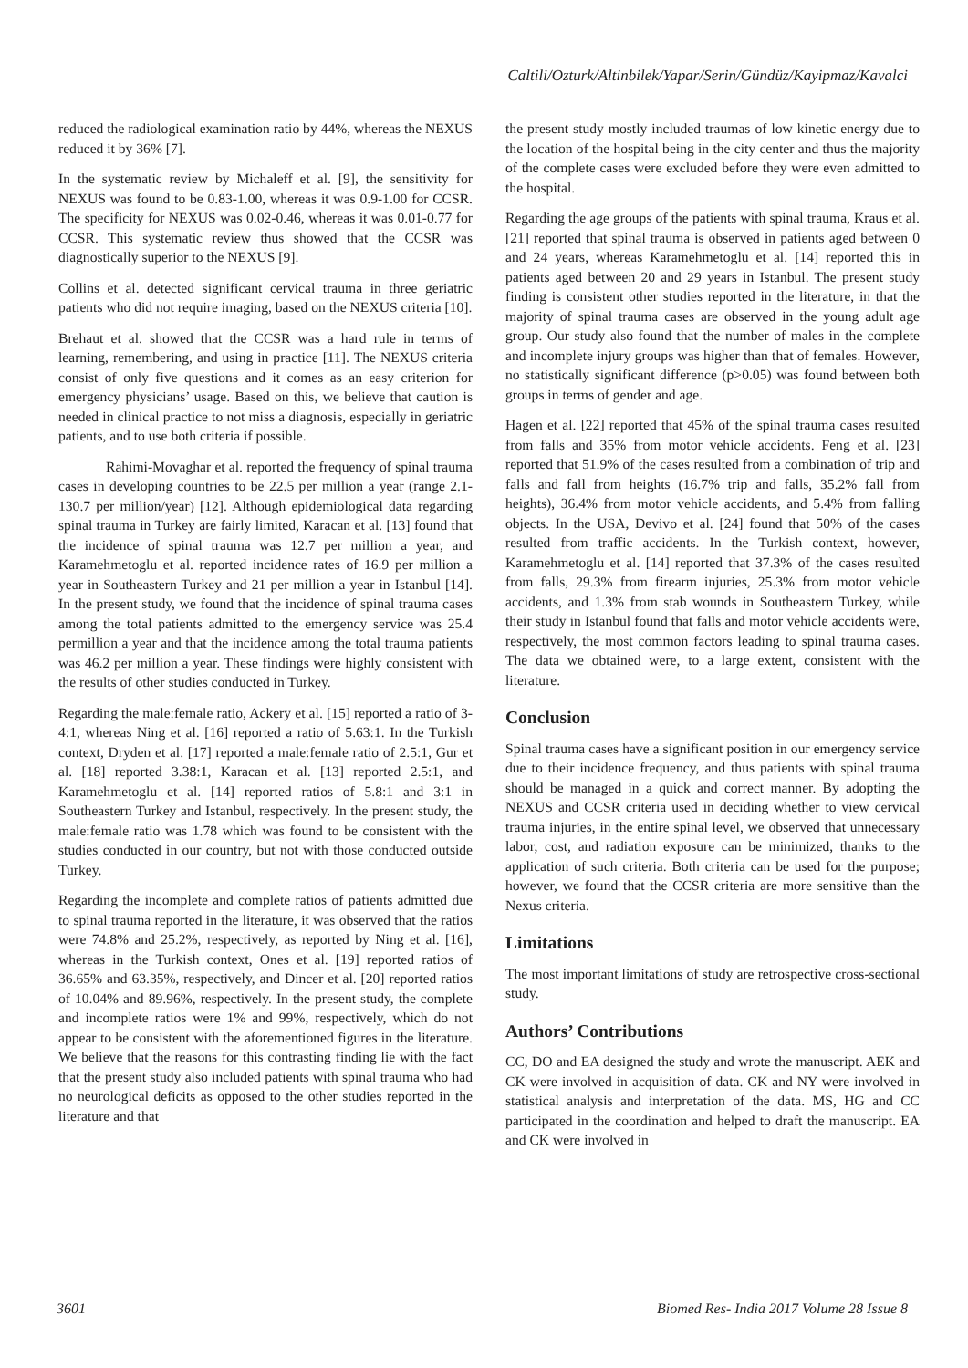Caltili/Ozturk/Altinbilek/Yapar/Serin/Gündüz/Kayipmaz/Kavalci
reduced the radiological examination ratio by 44%, whereas the NEXUS reduced it by 36% [7].
In the systematic review by Michaleff et al. [9], the sensitivity for NEXUS was found to be 0.83-1.00, whereas it was 0.9-1.00 for CCSR. The specificity for NEXUS was 0.02-0.46, whereas it was 0.01-0.77 for CCSR. This systematic review thus showed that the CCSR was diagnostically superior to the NEXUS [9].
Collins et al. detected significant cervical trauma in three geriatric patients who did not require imaging, based on the NEXUS criteria [10].
Brehaut et al. showed that the CCSR was a hard rule in terms of learning, remembering, and using in practice [11]. The NEXUS criteria consist of only five questions and it comes as an easy criterion for emergency physicians’ usage. Based on this, we believe that caution is needed in clinical practice to not miss a diagnosis, especially in geriatric patients, and to use both criteria if possible.
Rahimi-Movaghar et al. reported the frequency of spinal trauma cases in developing countries to be 22.5 per million a year (range 2.1-130.7 per million/year) [12]. Although epidemiological data regarding spinal trauma in Turkey are fairly limited, Karacan et al. [13] found that the incidence of spinal trauma was 12.7 per million a year, and Karamehmetoglu et al. reported incidence rates of 16.9 per million a year in Southeastern Turkey and 21 per million a year in Istanbul [14]. In the present study, we found that the incidence of spinal trauma cases among the total patients admitted to the emergency service was 25.4 permillion a year and that the incidence among the total trauma patients was 46.2 per million a year. These findings were highly consistent with the results of other studies conducted in Turkey.
Regarding the male:female ratio, Ackery et al. [15] reported a ratio of 3-4:1, whereas Ning et al. [16] reported a ratio of 5.63:1. In the Turkish context, Dryden et al. [17] reported a male:female ratio of 2.5:1, Gur et al. [18] reported 3.38:1, Karacan et al. [13] reported 2.5:1, and Karamehmetoglu et al. [14] reported ratios of 5.8:1 and 3:1 in Southeastern Turkey and Istanbul, respectively. In the present study, the male:female ratio was 1.78 which was found to be consistent with the studies conducted in our country, but not with those conducted outside Turkey.
Regarding the incomplete and complete ratios of patients admitted due to spinal trauma reported in the literature, it was observed that the ratios were 74.8% and 25.2%, respectively, as reported by Ning et al. [16], whereas in the Turkish context, Ones et al. [19] reported ratios of 36.65% and 63.35%, respectively, and Dincer et al. [20] reported ratios of 10.04% and 89.96%, respectively. In the present study, the complete and incomplete ratios were 1% and 99%, respectively, which do not appear to be consistent with the aforementioned figures in the literature. We believe that the reasons for this contrasting finding lie with the fact that the present study also included patients with spinal trauma who had no neurological deficits as opposed to the other studies reported in the literature and that
the present study mostly included traumas of low kinetic energy due to the location of the hospital being in the city center and thus the majority of the complete cases were excluded before they were even admitted to the hospital.
Regarding the age groups of the patients with spinal trauma, Kraus et al. [21] reported that spinal trauma is observed in patients aged between 0 and 24 years, whereas Karamehmetoglu et al. [14] reported this in patients aged between 20 and 29 years in Istanbul. The present study finding is consistent other studies reported in the literature, in that the majority of spinal trauma cases are observed in the young adult age group. Our study also found that the number of males in the complete and incomplete injury groups was higher than that of females. However, no statistically significant difference (p>0.05) was found between both groups in terms of gender and age.
Hagen et al. [22] reported that 45% of the spinal trauma cases resulted from falls and 35% from motor vehicle accidents. Feng et al. [23] reported that 51.9% of the cases resulted from a combination of trip and falls and fall from heights (16.7% trip and falls, 35.2% fall from heights), 36.4% from motor vehicle accidents, and 5.4% from falling objects. In the USA, Devivo et al. [24] found that 50% of the cases resulted from traffic accidents. In the Turkish context, however, Karamehmetoglu et al. [14] reported that 37.3% of the cases resulted from falls, 29.3% from firearm injuries, 25.3% from motor vehicle accidents, and 1.3% from stab wounds in Southeastern Turkey, while their study in Istanbul found that falls and motor vehicle accidents were, respectively, the most common factors leading to spinal trauma cases. The data we obtained were, to a large extent, consistent with the literature.
Conclusion
Spinal trauma cases have a significant position in our emergency service due to their incidence frequency, and thus patients with spinal trauma should be managed in a quick and correct manner. By adopting the NEXUS and CCSR criteria used in deciding whether to view cervical trauma injuries, in the entire spinal level, we observed that unnecessary labor, cost, and radiation exposure can be minimized, thanks to the application of such criteria. Both criteria can be used for the purpose; however, we found that the CCSR criteria are more sensitive than the Nexus criteria.
Limitations
The most important limitations of study are retrospective cross-sectional study.
Authors’ Contributions
CC, DO and EA designed the study and wrote the manuscript. AEK and CK were involved in acquisition of data. CK and NY were involved in statistical analysis and interpretation of the data. MS, HG and CC participated in the coordination and helped to draft the manuscript. EA and CK were involved in
3601 Biomed Res- India 2017 Volume 28 Issue 8